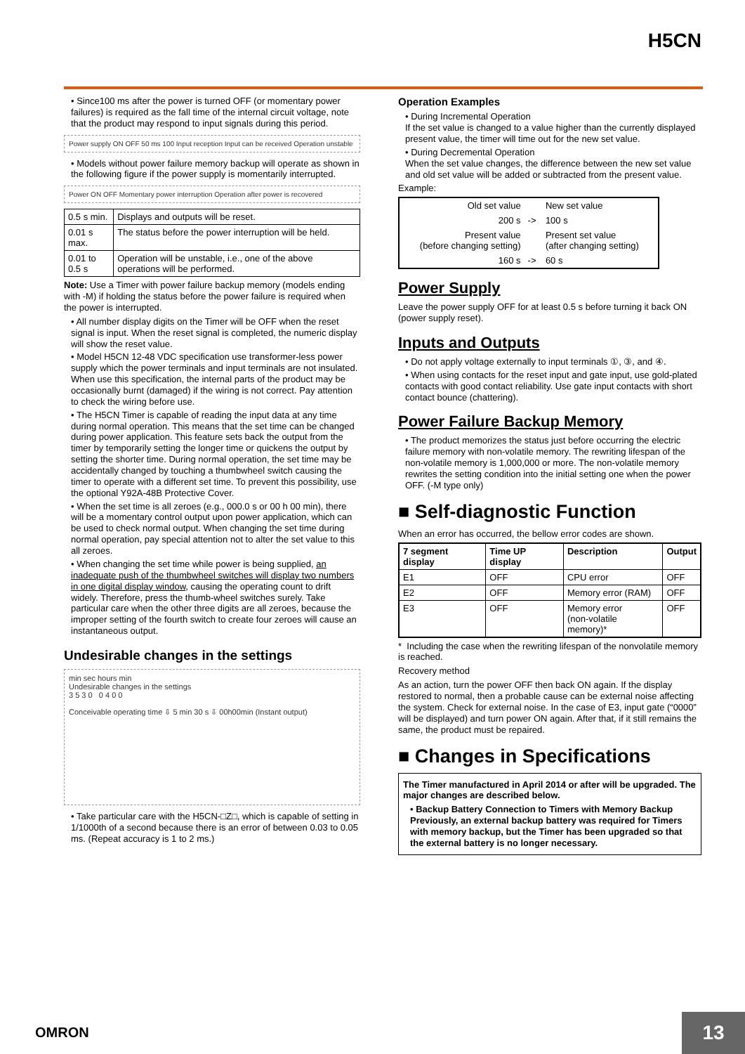H5CN
• Since100 ms after the power is turned OFF (or momentary power failures) is required as the fall time of the internal circuit voltage, note that the product may respond to input signals during this period.
Power supply ON OFF 50 ms 100 Input reception Input can be received Operation unstable
• Models without power failure memory backup will operate as shown in the following figure if the power supply is momentarily interrupted.
Power ON OFF Momentary power interruption Operation after power is recovered
| 0.5 s min. | Displays and outputs will be reset. |
| 0.01 s max. | The status before the power interruption will be held. |
| 0.01 to 0.5 s | Operation will be unstable, i.e., one of the above operations will be performed. |
Note: Use a Timer with power failure backup memory (models ending with -M) if holding the status before the power failure is required when the power is interrupted.
• All number display digits on the Timer will be OFF when the reset signal is input. When the reset signal is completed, the numeric display will show the reset value.
• Model H5CN 12-48 VDC specification use transformer-less power supply which the power terminals and input terminals are not insulated. When use this specification, the internal parts of the product may be occasionally burnt (damaged) if the wiring is not correct. Pay attention to check the wiring before use.
• The H5CN Timer is capable of reading the input data at any time during normal operation. This means that the set time can be changed during power application. This feature sets back the output from the timer by temporarily setting the longer time or quickens the output by setting the shorter time. During normal operation, the set time may be accidentally changed by touching a thumbwheel switch causing the timer to operate with a different set time. To prevent this possibility, use the optional Y92A-48B Protective Cover.
• When the set time is all zeroes (e.g., 000.0 s or 00 h 00 min), there will be a momentary control output upon power application, which can be used to check normal output. When changing the set time during normal operation, pay special attention not to alter the set value to this all zeroes.
• When changing the set time while power is being supplied, an inadequate push of the thumbwheel switches will display two numbers in one digital display window, causing the operating count to drift widely. Therefore, press the thumb-wheel switches surely. Take particular care when the other three digits are all zeroes, because the improper setting of the fourth switch to create four zeroes will cause an instantaneous output.
Undesirable changes in the settings
min sec hours min
Undesirable changes in the settings
3 5 3 0 0 4 0 0
Conceivable operating time ⇩ 5 min 30 s ⇩ 00h00min (Instant output)
• Take particular care with the H5CN-□Z□, which is capable of setting in 1/1000th of a second because there is an error of between 0.03 to 0.05 ms. (Repeat accuracy is 1 to 2 ms.)
Operation Examples
• During Incremental Operation
If the set value is changed to a value higher than the currently displayed present value, the timer will time out for the new set value.
• During Decremental Operation
When the set value changes, the difference between the new set value and old set value will be added or subtracted from the present value.
Example:
| Old set value | | New set value |
| 200 s | -> | 100 s |
| Present value (before changing setting) | | Present set value (after changing setting) |
| 160 s | -> | 60 s |
Power Supply
Leave the power supply OFF for at least 0.5 s before turning it back ON (power supply reset).
Inputs and Outputs
• Do not apply voltage externally to input terminals ①, ③, and ④.
• When using contacts for the reset input and gate input, use gold-plated contacts with good contact reliability. Use gate input contacts with short contact bounce (chattering).
Power Failure Backup Memory
• The product memorizes the status just before occurring the electric failure memory with non-volatile memory. The rewriting lifespan of the non-volatile memory is 1,000,000 or more. The non-volatile memory rewrites the setting condition into the initial setting one when the power OFF. (-M type only)
■ Self-diagnostic Function
When an error has occurred, the bellow error codes are shown.
| 7 segment display | Time UP display | Description | Output |
| --- | --- | --- | --- |
| E1 | OFF | CPU error | OFF |
| E2 | OFF | Memory error (RAM) | OFF |
| E3 | OFF | Memory error (non-volatile memory)* | OFF |
* Including the case when the rewriting lifespan of the nonvolatile memory is reached.
Recovery method
As an action, turn the power OFF then back ON again. If the display restored to normal, then a probable cause can be external noise affecting the system. Check for external noise. In the case of E3, input gate (“0000” will be displayed) and turn power ON again. After that, if it still remains the same, the product must be repaired.
■ Changes in Specifications
The Timer manufactured in April 2014 or after will be upgraded. The major changes are described below.
• Backup Battery Connection to Timers with Memory Backup
Previously, an external backup battery was required for Timers with memory backup, but the Timer has been upgraded so that the external battery is no longer necessary.
OMRON 13